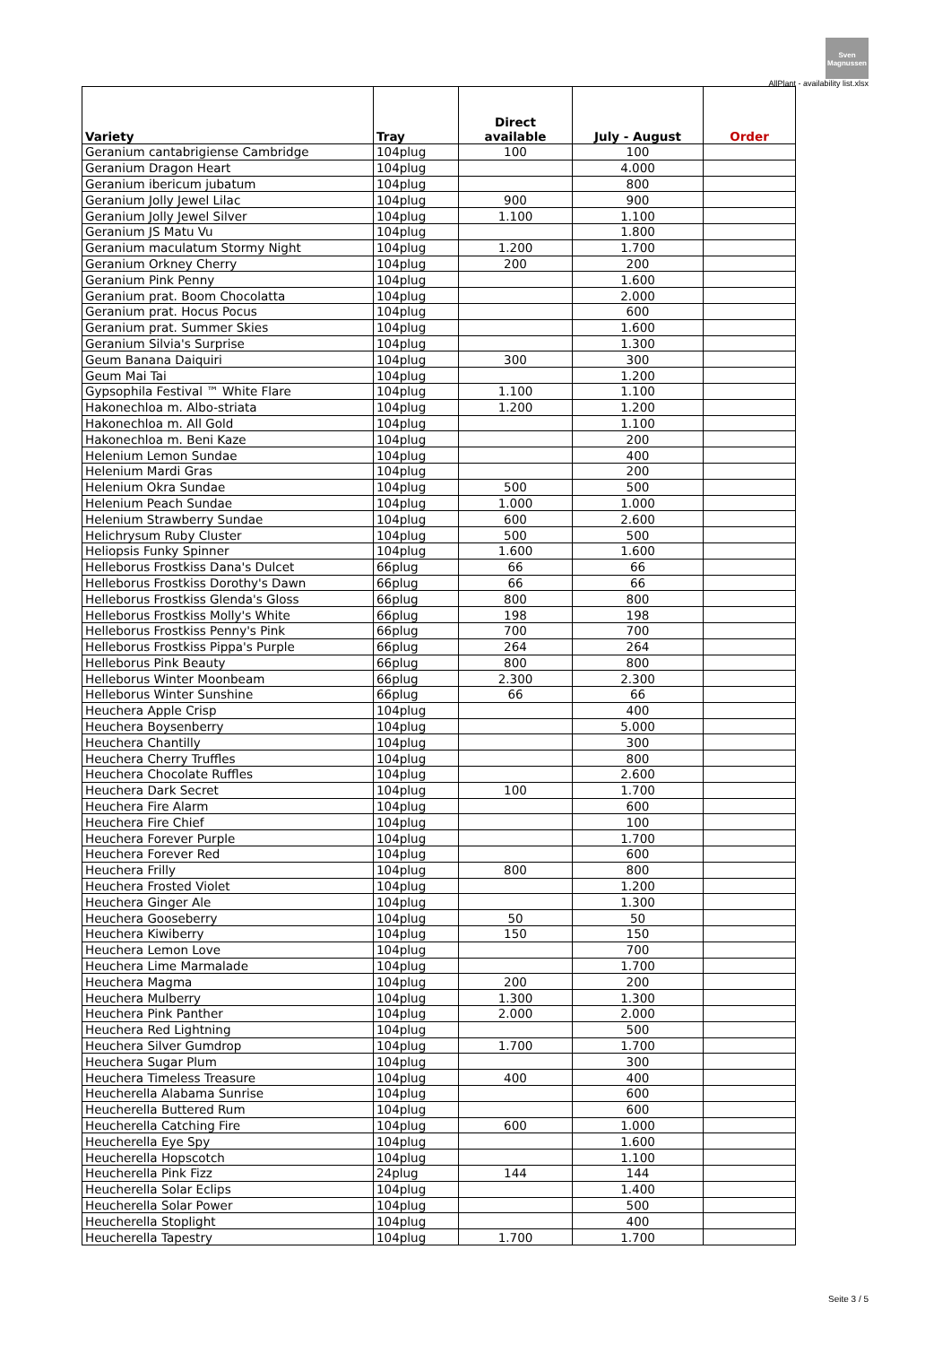Sven
Magnussen
AllPlant - availability list.xlsx
| Variety | Tray | Direct available | July - August | Order |
| --- | --- | --- | --- | --- |
| Geranium cantabrigiense Cambridge | 104plug | 100 | 100 | |
| Geranium Dragon Heart | 104plug | | 4.000 | |
| Geranium ibericum jubatum | 104plug | | 800 | |
| Geranium Jolly Jewel Lilac | 104plug | 900 | 900 | |
| Geranium Jolly Jewel Silver | 104plug | 1.100 | 1.100 | |
| Geranium JS Matu Vu | 104plug | | 1.800 | |
| Geranium maculatum Stormy Night | 104plug | 1.200 | 1.700 | |
| Geranium Orkney Cherry | 104plug | 200 | 200 | |
| Geranium Pink Penny | 104plug | | 1.600 | |
| Geranium prat. Boom Chocolatta | 104plug | | 2.000 | |
| Geranium prat. Hocus Pocus | 104plug | | 600 | |
| Geranium prat. Summer Skies | 104plug | | 1.600 | |
| Geranium Silvia's Surprise | 104plug | | 1.300 | |
| Geum Banana Daiquiri | 104plug | 300 | 300 | |
| Geum Mai Tai | 104plug | | 1.200 | |
| Gypsophila Festival ™ White Flare | 104plug | 1.100 | 1.100 | |
| Hakonechloa m. Albo-striata | 104plug | 1.200 | 1.200 | |
| Hakonechloa m. All Gold | 104plug | | 1.100 | |
| Hakonechloa m. Beni Kaze | 104plug | | 200 | |
| Helenium Lemon Sundae | 104plug | | 400 | |
| Helenium Mardi Gras | 104plug | | 200 | |
| Helenium Okra Sundae | 104plug | 500 | 500 | |
| Helenium Peach Sundae | 104plug | 1.000 | 1.000 | |
| Helenium Strawberry Sundae | 104plug | 600 | 2.600 | |
| Helichrysum Ruby Cluster | 104plug | 500 | 500 | |
| Heliopsis Funky Spinner | 104plug | 1.600 | 1.600 | |
| Helleborus Frostkiss Dana's Dulcet | 66plug | 66 | 66 | |
| Helleborus Frostkiss Dorothy's Dawn | 66plug | 66 | 66 | |
| Helleborus Frostkiss Glenda's Gloss | 66plug | 800 | 800 | |
| Helleborus Frostkiss Molly's White | 66plug | 198 | 198 | |
| Helleborus Frostkiss Penny's Pink | 66plug | 700 | 700 | |
| Helleborus Frostkiss Pippa's Purple | 66plug | 264 | 264 | |
| Helleborus Pink Beauty | 66plug | 800 | 800 | |
| Helleborus Winter Moonbeam | 66plug | 2.300 | 2.300 | |
| Helleborus Winter Sunshine | 66plug | 66 | 66 | |
| Heuchera Apple Crisp | 104plug | | 400 | |
| Heuchera Boysenberry | 104plug | | 5.000 | |
| Heuchera Chantilly | 104plug | | 300 | |
| Heuchera Cherry Truffles | 104plug | | 800 | |
| Heuchera Chocolate Ruffles | 104plug | | 2.600 | |
| Heuchera Dark Secret | 104plug | 100 | 1.700 | |
| Heuchera Fire Alarm | 104plug | | 600 | |
| Heuchera Fire Chief | 104plug | | 100 | |
| Heuchera Forever Purple | 104plug | | 1.700 | |
| Heuchera Forever Red | 104plug | | 600 | |
| Heuchera Frilly | 104plug | 800 | 800 | |
| Heuchera Frosted Violet | 104plug | | 1.200 | |
| Heuchera Ginger Ale | 104plug | | 1.300 | |
| Heuchera Gooseberry | 104plug | 50 | 50 | |
| Heuchera Kiwiberry | 104plug | 150 | 150 | |
| Heuchera Lemon Love | 104plug | | 700 | |
| Heuchera Lime Marmalade | 104plug | | 1.700 | |
| Heuchera Magma | 104plug | 200 | 200 | |
| Heuchera Mulberry | 104plug | 1.300 | 1.300 | |
| Heuchera Pink Panther | 104plug | 2.000 | 2.000 | |
| Heuchera Red Lightning | 104plug | | 500 | |
| Heuchera Silver Gumdrop | 104plug | 1.700 | 1.700 | |
| Heuchera Sugar Plum | 104plug | | 300 | |
| Heuchera Timeless Treasure | 104plug | 400 | 400 | |
| Heucherella Alabama Sunrise | 104plug | | 600 | |
| Heucherella Buttered Rum | 104plug | | 600 | |
| Heucherella Catching Fire | 104plug | 600 | 1.000 | |
| Heucherella Eye Spy | 104plug | | 1.600 | |
| Heucherella Hopscotch | 104plug | | 1.100 | |
| Heucherella Pink Fizz | 24plug | 144 | 144 | |
| Heucherella Solar Eclips | 104plug | | 1.400 | |
| Heucherella Solar Power | 104plug | | 500 | |
| Heucherella Stoplight | 104plug | | 400 | |
| Heucherella Tapestry | 104plug | 1.700 | 1.700 | |
Seite 3 / 5